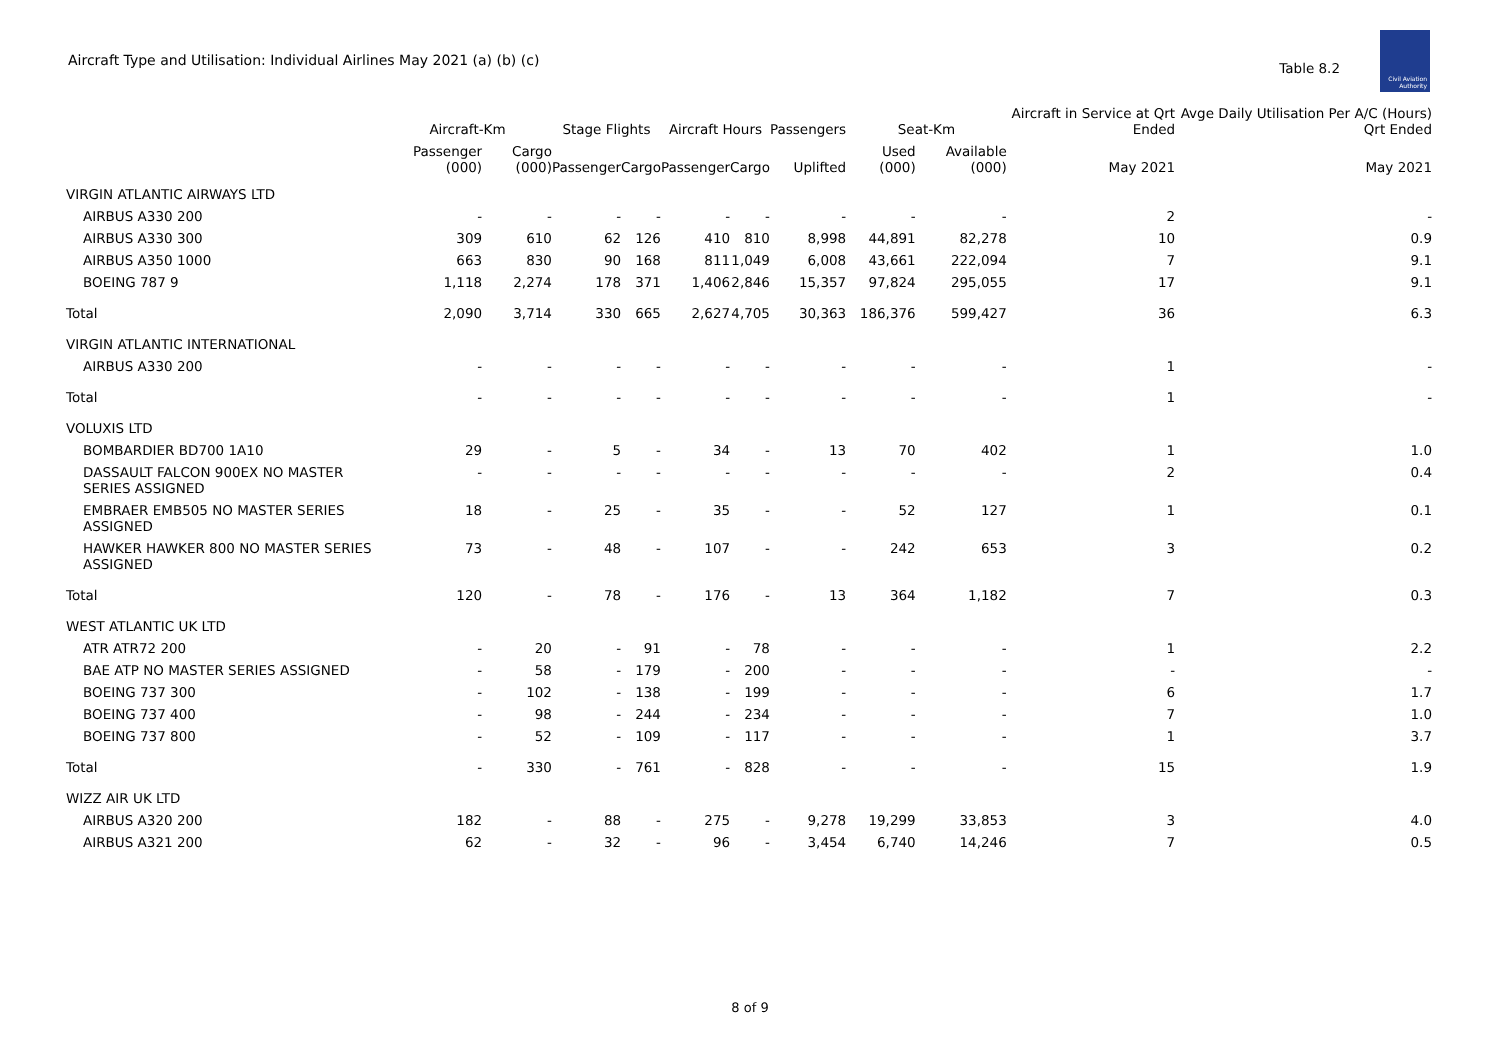Aircraft Type and Utilisation: Individual Airlines May 2021 (a) (b) (c)
Table 8.2
Civil Aviation Authority
| | Aircraft-Km | | Stage Flights | | Aircraft Hours | | Passengers | Seat-Km | | Aircraft in Service at Qrt Ended | Avge Daily Utilisation Per A/C (Hours) Qrt Ended |
| --- | --- | --- | --- | --- | --- | --- | --- | --- | --- | --- | --- |
| | Passenger (000) | Cargo (000) | Passenger | Cargo | Passenger | Cargo | Uplifted | Used (000) | Available (000) | May 2021 | May 2021 |
| VIRGIN ATLANTIC AIRWAYS LTD | | | | | | | | | | | |
| AIRBUS A330 200 | - | - | - | - | - | - | - | - | - | 2 | - |
| AIRBUS A330 300 | 309 | 610 | 62 | 126 | 410 | 810 | 8,998 | 44,891 | 82,278 | 10 | 0.9 |
| AIRBUS A350 1000 | 663 | 830 | 90 | 168 | 811 | 1,049 | 6,008 | 43,661 | 222,094 | 7 | 9.1 |
| BOEING 787 9 | 1,118 | 2,274 | 178 | 371 | 1,406 | 2,846 | 15,357 | 97,824 | 295,055 | 17 | 9.1 |
| Total | 2,090 | 3,714 | 330 | 665 | 2,627 | 4,705 | 30,363 | 186,376 | 599,427 | 36 | 6.3 |
| VIRGIN ATLANTIC INTERNATIONAL | | | | | | | | | | | |
| AIRBUS A330 200 | - | - | - | - | - | - | - | - | - | 1 | - |
| Total | - | - | - | - | - | - | - | - | - | 1 | - |
| VOLUXIS LTD | | | | | | | | | | | |
| BOMBARDIER BD700 1A10 | 29 | - | 5 | - | 34 | - | 13 | 70 | 402 | 1 | 1.0 |
| DASSAULT FALCON 900EX NO MASTER SERIES ASSIGNED | - | - | - | - | - | - | - | - | - | 2 | 0.4 |
| EMBRAER EMB505 NO MASTER SERIES ASSIGNED | 18 | - | 25 | - | 35 | - | - | 52 | 127 | 1 | 0.1 |
| HAWKER HAWKER 800 NO MASTER SERIES ASSIGNED | 73 | - | 48 | - | 107 | - | - | 242 | 653 | 3 | 0.2 |
| Total | 120 | - | 78 | - | 176 | - | 13 | 364 | 1,182 | 7 | 0.3 |
| WEST ATLANTIC UK LTD | | | | | | | | | | | |
| ATR ATR72 200 | - | 20 | - | 91 | - | 78 | - | - | - | 1 | 2.2 |
| BAE ATP NO MASTER SERIES ASSIGNED | - | 58 | - | 179 | - | 200 | - | - | - | - | - |
| BOEING 737 300 | - | 102 | - | 138 | - | 199 | - | - | - | 6 | 1.7 |
| BOEING 737 400 | - | 98 | - | 244 | - | 234 | - | - | - | 7 | 1.0 |
| BOEING 737 800 | - | 52 | - | 109 | - | 117 | - | - | - | 1 | 3.7 |
| Total | - | 330 | - | 761 | - | 828 | - | - | - | 15 | 1.9 |
| WIZZ AIR UK LTD | | | | | | | | | | | |
| AIRBUS A320 200 | 182 | - | 88 | - | 275 | - | 9,278 | 19,299 | 33,853 | 3 | 4.0 |
| AIRBUS A321 200 | 62 | - | 32 | - | 96 | - | 3,454 | 6,740 | 14,246 | 7 | 0.5 |
8 of 9